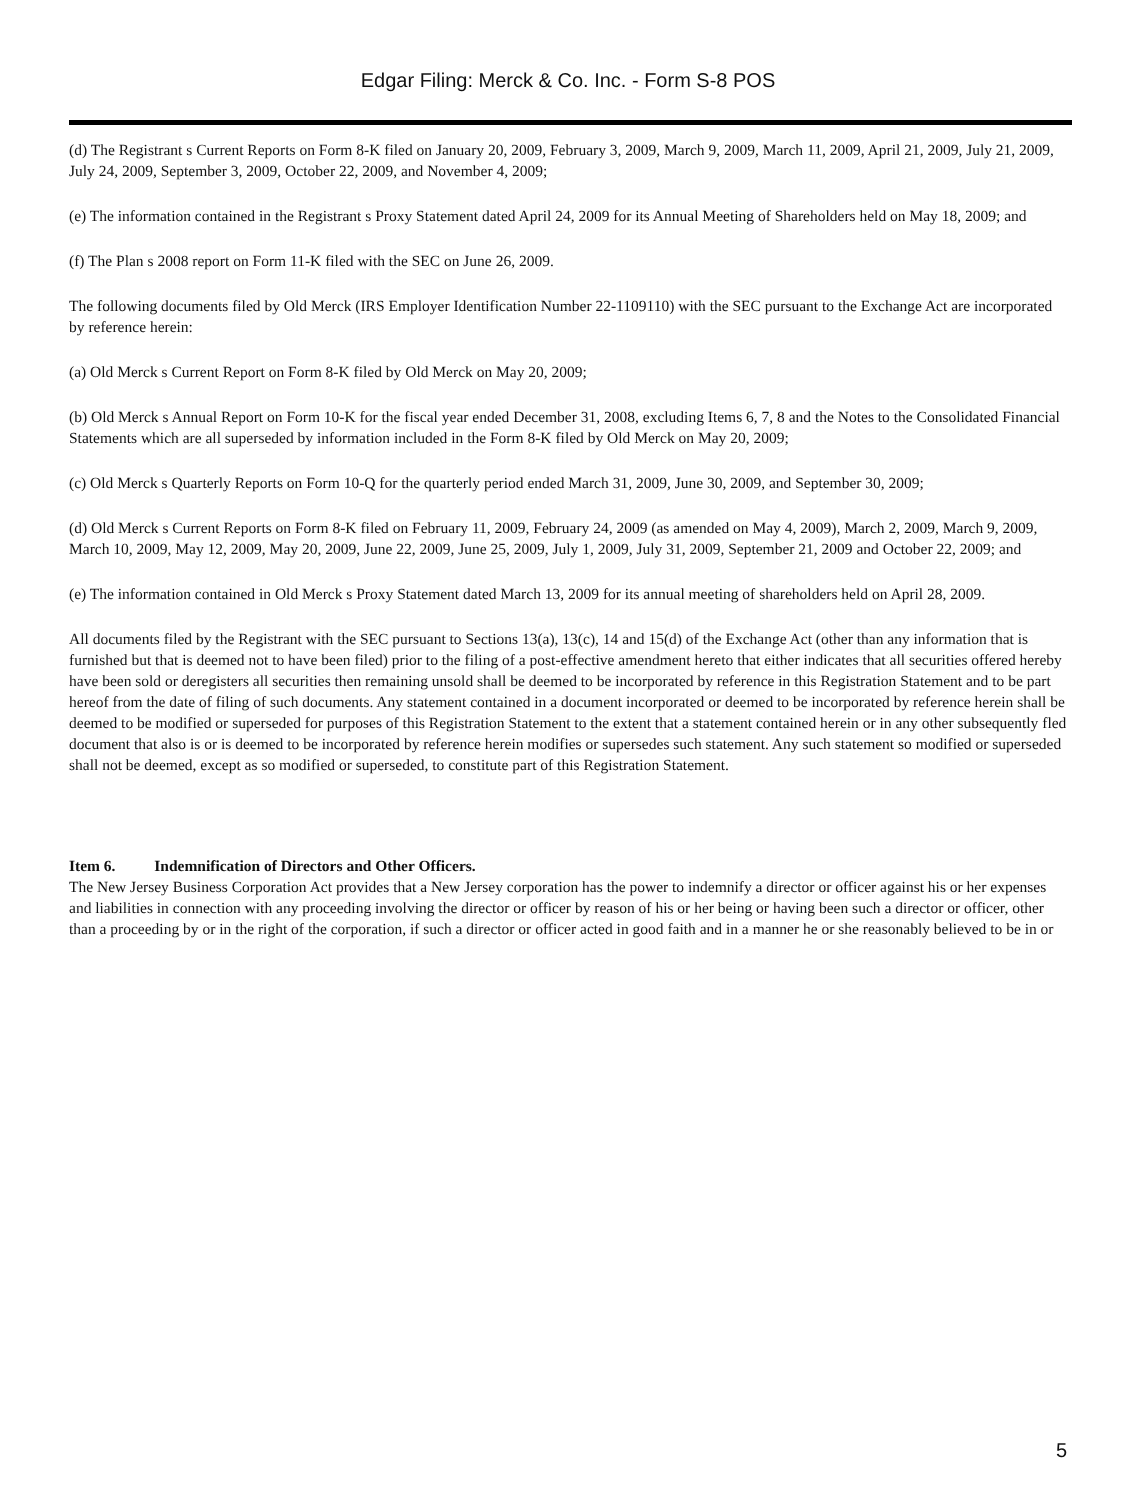Edgar Filing: Merck & Co. Inc. - Form S-8 POS
(d) The Registrant s Current Reports on Form 8-K filed on January 20, 2009, February 3, 2009, March 9, 2009, March 11, 2009, April 21, 2009, July 21, 2009, July 24, 2009, September 3, 2009, October 22, 2009, and November 4, 2009;
(e) The information contained in the Registrant s Proxy Statement dated April 24, 2009 for its Annual Meeting of Shareholders held on May 18, 2009; and
(f) The Plan s 2008 report on Form 11-K filed with the SEC on June 26, 2009.
The following documents filed by Old Merck (IRS Employer Identification Number 22-1109110) with the SEC pursuant to the Exchange Act are incorporated by reference herein:
(a) Old Merck s Current Report on Form 8-K filed by Old Merck on May 20, 2009;
(b) Old Merck s Annual Report on Form 10-K for the fiscal year ended December 31, 2008, excluding Items 6, 7, 8 and the Notes to the Consolidated Financial Statements which are all superseded by information included in the Form 8-K filed by Old Merck on May 20, 2009;
(c) Old Merck s Quarterly Reports on Form 10-Q for the quarterly period ended March 31, 2009, June 30, 2009, and September 30, 2009;
(d) Old Merck s Current Reports on Form 8-K filed on February 11, 2009, February 24, 2009 (as amended on May 4, 2009), March 2, 2009, March 9, 2009, March 10, 2009, May 12, 2009, May 20, 2009, June 22, 2009, June 25, 2009, July 1, 2009, July 31, 2009, September 21, 2009 and October 22, 2009; and
(e) The information contained in Old Merck s Proxy Statement dated March 13, 2009 for its annual meeting of shareholders held on April 28, 2009.
All documents filed by the Registrant with the SEC pursuant to Sections 13(a), 13(c), 14 and 15(d) of the Exchange Act (other than any information that is furnished but that is deemed not to have been filed) prior to the filing of a post-effective amendment hereto that either indicates that all securities offered hereby have been sold or deregisters all securities then remaining unsold shall be deemed to be incorporated by reference in this Registration Statement and to be part hereof from the date of filing of such documents. Any statement contained in a document incorporated or deemed to be incorporated by reference herein shall be deemed to be modified or superseded for purposes of this Registration Statement to the extent that a statement contained herein or in any other subsequently fled document that also is or is deemed to be incorporated by reference herein modifies or supersedes such statement. Any such statement so modified or superseded shall not be deemed, except as so modified or superseded, to constitute part of this Registration Statement.
Item 6. Indemnification of Directors and Other Officers.
The New Jersey Business Corporation Act provides that a New Jersey corporation has the power to indemnify a director or officer against his or her expenses and liabilities in connection with any proceeding involving the director or officer by reason of his or her being or having been such a director or officer, other than a proceeding by or in the right of the corporation, if such a director or officer acted in good faith and in a manner he or she reasonably believed to be in or
5